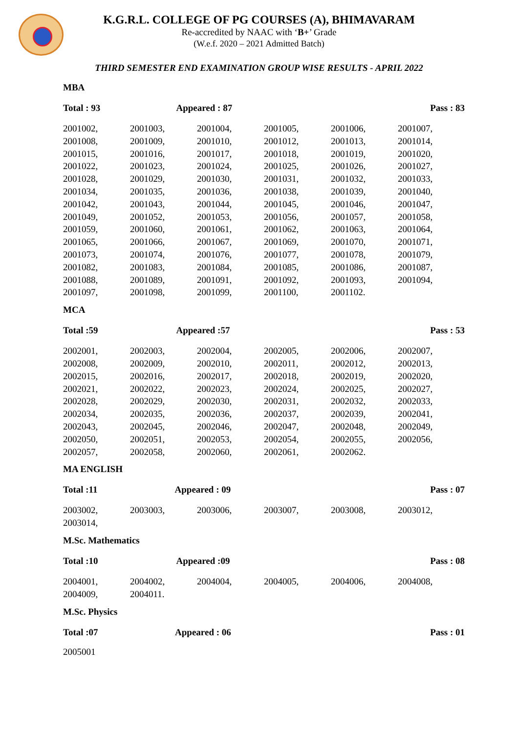K.G.R.L. COLLEGE OF PG COURSES (A), BHIMAVARAM
Re-accredited by NAAC with ‘B+’ Grade
(W.e.f. 2020 – 2021 Admitted Batch)
THIRD SEMESTER END EXAMINATION GROUP WISE RESULTS - APRIL 2022
MBA
Total : 93 Appeared : 87 Pass : 83
| 2001002, | 2001003, | 2001004, | 2001005, | 2001006, | 2001007, |
| 2001008, | 2001009, | 2001010, | 2001012, | 2001013, | 2001014, |
| 2001015, | 2001016, | 2001017, | 2001018, | 2001019, | 2001020, |
| 2001022, | 2001023, | 2001024, | 2001025, | 2001026, | 2001027, |
| 2001028, | 2001029, | 2001030, | 2001031, | 2001032, | 2001033, |
| 2001034, | 2001035, | 2001036, | 2001038, | 2001039, | 2001040, |
| 2001042, | 2001043, | 2001044, | 2001045, | 2001046, | 2001047, |
| 2001049, | 2001052, | 2001053, | 2001056, | 2001057, | 2001058, |
| 2001059, | 2001060, | 2001061, | 2001062, | 2001063, | 2001064, |
| 2001065, | 2001066, | 2001067, | 2001069, | 2001070, | 2001071, |
| 2001073, | 2001074, | 2001076, | 2001077, | 2001078, | 2001079, |
| 2001082, | 2001083, | 2001084, | 2001085, | 2001086, | 2001087, |
| 2001088, | 2001089, | 2001091, | 2001092, | 2001093, | 2001094, |
| 2001097, | 2001098, | 2001099, | 2001100, | 2001102. | |
MCA
Total :59 Appeared :57 Pass : 53
| 2002001, | 2002003, | 2002004, | 2002005, | 2002006, | 2002007, |
| 2002008, | 2002009, | 2002010, | 2002011, | 2002012, | 2002013, |
| 2002015, | 2002016, | 2002017, | 2002018, | 2002019, | 2002020, |
| 2002021, | 2002022, | 2002023, | 2002024, | 2002025, | 2002027, |
| 2002028, | 2002029, | 2002030, | 2002031, | 2002032, | 2002033, |
| 2002034, | 2002035, | 2002036, | 2002037, | 2002039, | 2002041, |
| 2002043, | 2002045, | 2002046, | 2002047, | 2002048, | 2002049, |
| 2002050, | 2002051, | 2002053, | 2002054, | 2002055, | 2002056, |
| 2002057, | 2002058, | 2002060, | 2002061, | 2002062. | |
MA ENGLISH
Total :11 Appeared : 09 Pass : 07
| 2003002, | 2003003, | 2003006, | 2003007, | 2003008, | 2003012, |
| 2003014, | | | | | |
M.Sc. Mathematics
Total :10 Appeared :09 Pass : 08
| 2004001, | 2004002, | 2004004, | 2004005, | 2004006, | 2004008, |
| 2004009, | 2004011. | | | | |
M.Sc. Physics
Total :07 Appeared : 06 Pass : 01
2005001